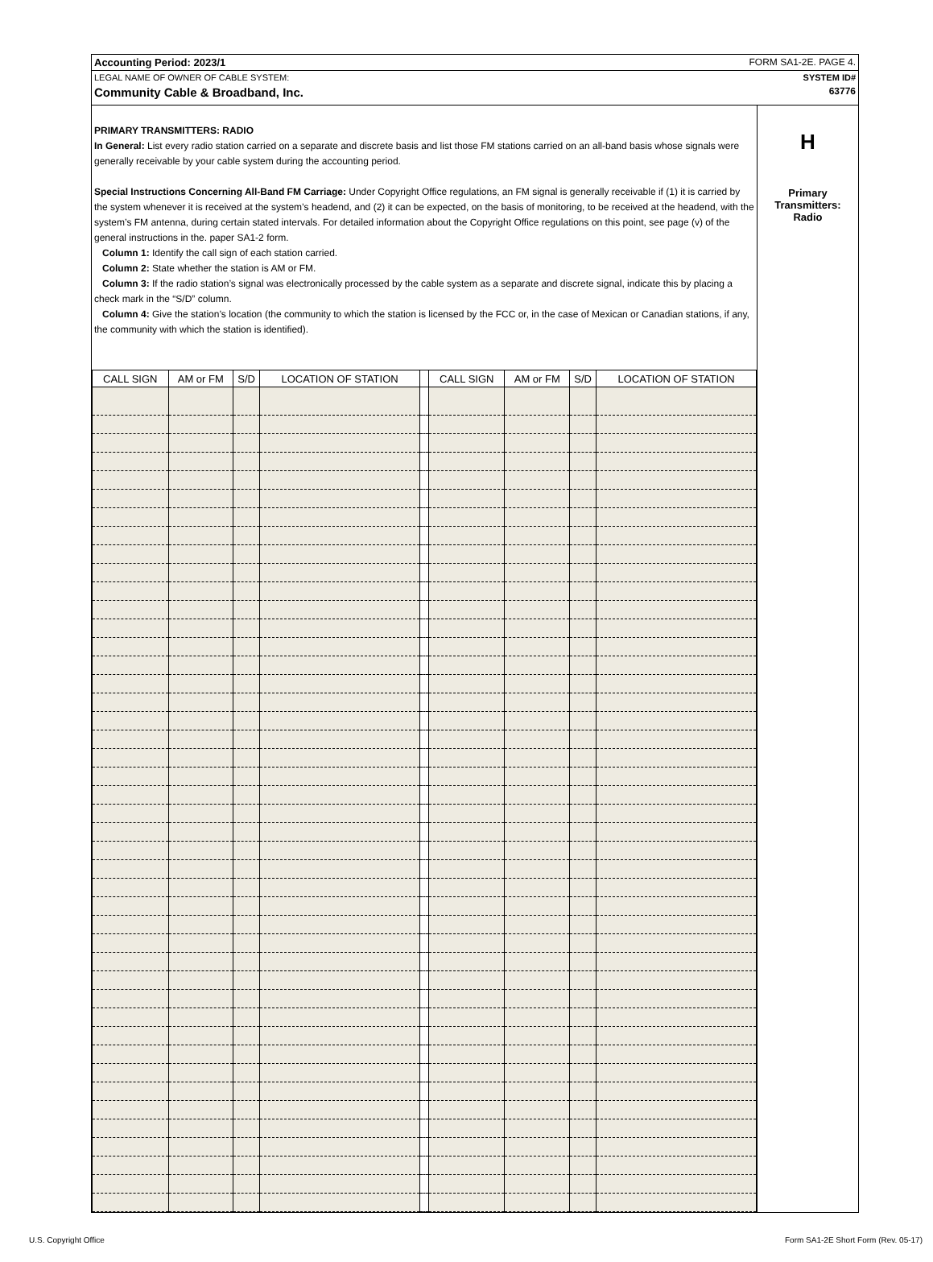Accounting Period: 2023/1 FORM SA1-2E. PAGE 4.
LEGAL NAME OF OWNER OF CABLE SYSTEM: SYSTEM ID#
Community Cable & Broadband, Inc. 63776
PRIMARY TRANSMITTERS: RADIO
In General: List every radio station carried on a separate and discrete basis and list those FM stations carried on an all-band basis whose signals were generally receivable by your cable system during the accounting period.
Special Instructions Concerning All-Band FM Carriage: Under Copyright Office regulations, an FM signal is generally receivable if (1) it is carried by the system whenever it is received at the system’s headend, and (2) it can be expected, on the basis of monitoring, to be received at the headend, with the system’s FM antenna, during certain stated intervals. For detailed information about the Copyright Office regulations on this point, see page (v) of the general instructions in the. paper SA1-2 form.
Column 1: Identify the call sign of each station carried.
Column 2: State whether the station is AM or FM.
Column 3: If the radio station’s signal was electronically processed by the cable system as a separate and discrete signal, indicate this by placing a check mark in the “S/D” column.
Column 4: Give the station’s location (the community to which the station is licensed by the FCC or, in the case of Mexican or Canadian stations, if any, the community with which the station is identified).
| CALL SIGN | AM or FM | S/D | LOCATION OF STATION | | CALL SIGN | AM or FM | S/D | LOCATION OF STATION |
| --- | --- | --- | --- | --- | --- | --- | --- | --- |
H
Primary
Transmitters:
Radio
U.S. Copyright Office Form SA1-2E Short Form (Rev. 05-17)